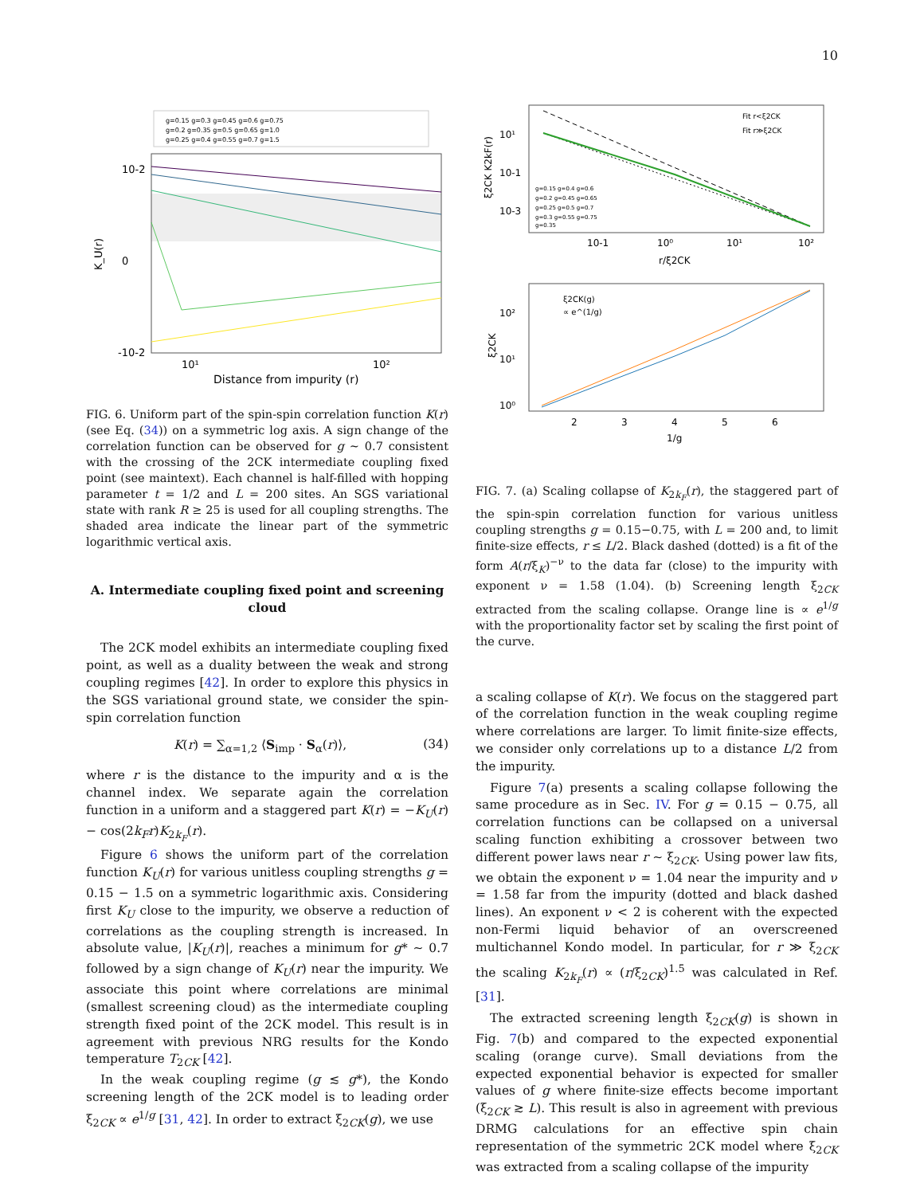10
g=0.15 g=0.3 g=0.45 g=0.6 g=0.75
g=0.2 g=0.35 g=0.5 g=0.65 g=1.0
g=0.25 g=0.4 g=0.55 g=0.7 g=1.5
10-2
0
-10-2
10¹
10²
Distance from impurity (r)
K_U(r)
FIG. 6. Uniform part of the spin-spin correlation function K(r) (see Eq. (34)) on a symmetric log axis. A sign change of the correlation function can be observed for g ∼ 0.7 consistent with the crossing of the 2CK intermediate coupling fixed point (see maintext). Each channel is half-filled with hopping parameter t = 1/2 and L = 200 sites. An SGS variational state with rank R ≥ 25 is used for all coupling strengths. The shaded area indicate the linear part of the symmetric logarithmic vertical axis.
A. Intermediate coupling fixed point and screening cloud
The 2CK model exhibits an intermediate coupling fixed point, as well as a duality between the weak and strong coupling regimes [42]. In order to explore this physics in the SGS variational ground state, we consider the spin-spin correlation function
K(r) = ∑<sub>α=1,2</sub> ⟨S<sub>imp</sub> · S<sub>α</sub>(r)⟩, (34)
where r is the distance to the impurity and α is the channel index. We separate again the correlation function in a uniform and a staggered part K(r) = −K<sub>U</sub>(r) − cos(2k<sub>F</sub>r)K<sub>2k<sub>F</sub></sub>(r).
Figure 6 shows the uniform part of the correlation function K<sub>U</sub>(r) for various unitless coupling strengths g = 0.15 − 1.5 on a symmetric logarithmic axis. Considering first K<sub>U</sub> close to the impurity, we observe a reduction of correlations as the coupling strength is increased. In absolute value, |K<sub>U</sub>(r)|, reaches a minimum for g* ∼ 0.7 followed by a sign change of K<sub>U</sub>(r) near the impurity. We associate this point where correlations are minimal (smallest screening cloud) as the intermediate coupling strength fixed point of the 2CK model. This result is in agreement with previous NRG results for the Kondo temperature T<sub>2CK</sub> [42].
In the weak coupling regime (g ≲ g*), the Kondo screening length of the 2CK model is to leading order ξ<sub>2CK</sub> ∝ e<sup>1/g</sup> [31, 42]. In order to extract ξ<sub>2CK</sub>(g), we use
Fit r<ξ2CK
Fit r≫ξ2CK
g=0.15 g=0.4 g=0.6
g=0.2 g=0.45 g=0.65
g=0.25 g=0.5 g=0.7
g=0.3 g=0.55 g=0.75
g=0.35
10¹
10-1
10-3
10-1
10⁰
10¹
10²
r/ξ2CK
ξ2CK K2kF(r)
ξ2CK(g)
∝ e^(1/g)
10²
10¹
10⁰
2
3
4
5
6
1/g
ξ2CK
FIG. 7. (a) Scaling collapse of K<sub>2k<sub>F</sub></sub>(r), the staggered part of the spin-spin correlation function for various unitless coupling strengths g = 0.15−0.75, with L = 200 and, to limit finite-size effects, r ≤ L/2. Black dashed (dotted) is a fit of the form A(r/ξ<sub>K</sub>)<sup>−ν</sup> to the data far (close) to the impurity with exponent ν = 1.58 (1.04). (b) Screening length ξ<sub>2CK</sub> extracted from the scaling collapse. Orange line is ∝ e<sup>1/g</sup> with the proportionality factor set by scaling the first point of the curve.
a scaling collapse of K(r). We focus on the staggered part of the correlation function in the weak coupling regime where correlations are larger. To limit finite-size effects, we consider only correlations up to a distance L/2 from the impurity.
Figure 7(a) presents a scaling collapse following the same procedure as in Sec. IV. For g = 0.15 − 0.75, all correlation functions can be collapsed on a universal scaling function exhibiting a crossover between two different power laws near r ∼ ξ<sub>2CK</sub>. Using power law fits, we obtain the exponent ν = 1.04 near the impurity and ν = 1.58 far from the impurity (dotted and black dashed lines). An exponent ν < 2 is coherent with the expected non-Fermi liquid behavior of an overscreened multichannel Kondo model. In particular, for r ≫ ξ<sub>2CK</sub> the scaling K<sub>2k<sub>F</sub></sub>(r) ∝ (r/ξ<sub>2CK</sub>)<sup>1.5</sup> was calculated in Ref. [31].
The extracted screening length ξ<sub>2CK</sub>(g) is shown in Fig. 7(b) and compared to the expected exponential scaling (orange curve). Small deviations from the expected exponential behavior is expected for smaller values of g where finite-size effects become important (ξ<sub>2CK</sub> ≳ L). This result is also in agreement with previous DRMG calculations for an effective spin chain representation of the symmetric 2CK model where ξ<sub>2CK</sub> was extracted from a scaling collapse of the impurity